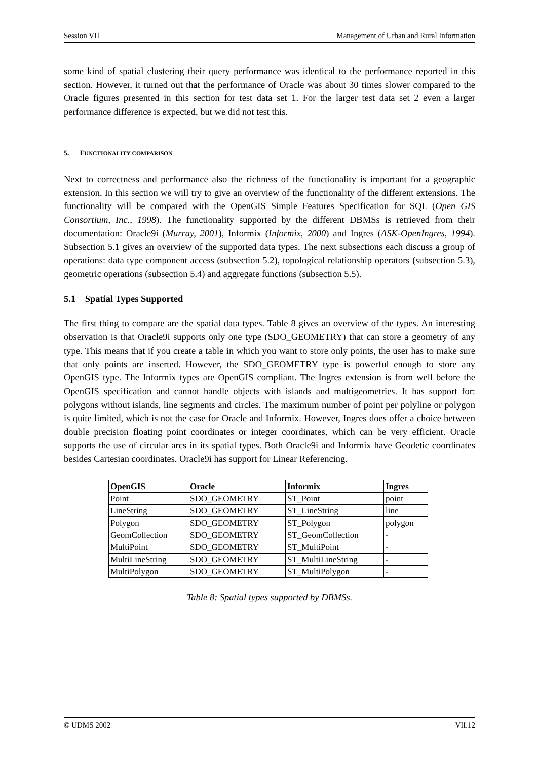Session VII Management of Urban and Rural Information
some kind of spatial clustering their query performance was identical to the performance reported in this section. However, it turned out that the performance of Oracle was about 30 times slower compared to the Oracle figures presented in this section for test data set 1. For the larger test data set 2 even a larger performance difference is expected, but we did not test this.
5. FUNCTIONALITY COMPARISON
Next to correctness and performance also the richness of the functionality is important for a geographic extension. In this section we will try to give an overview of the functionality of the different extensions. The functionality will be compared with the OpenGIS Simple Features Specification for SQL (Open GIS Consortium, Inc., 1998). The functionality supported by the different DBMSs is retrieved from their documentation: Oracle9i (Murray, 2001), Informix (Informix, 2000) and Ingres (ASK-OpenIngres, 1994). Subsection 5.1 gives an overview of the supported data types. The next subsections each discuss a group of operations: data type component access (subsection 5.2), topological relationship operators (subsection 5.3), geometric operations (subsection 5.4) and aggregate functions (subsection 5.5).
5.1 Spatial Types Supported
The first thing to compare are the spatial data types. Table 8 gives an overview of the types. An interesting observation is that Oracle9i supports only one type (SDO_GEOMETRY) that can store a geometry of any type. This means that if you create a table in which you want to store only points, the user has to make sure that only points are inserted. However, the SDO_GEOMETRY type is powerful enough to store any OpenGIS type. The Informix types are OpenGIS compliant. The Ingres extension is from well before the OpenGIS specification and cannot handle objects with islands and multigeometries. It has support for: polygons without islands, line segments and circles. The maximum number of point per polyline or polygon is quite limited, which is not the case for Oracle and Informix. However, Ingres does offer a choice between double precision floating point coordinates or integer coordinates, which can be very efficient. Oracle supports the use of circular arcs in its spatial types. Both Oracle9i and Informix have Geodetic coordinates besides Cartesian coordinates. Oracle9i has support for Linear Referencing.
| OpenGIS | Oracle | Informix | Ingres |
| --- | --- | --- | --- |
| Point | SDO_GEOMETRY | ST_Point | point |
| LineString | SDO_GEOMETRY | ST_LineString | line |
| Polygon | SDO_GEOMETRY | ST_Polygon | polygon |
| GeomCollection | SDO_GEOMETRY | ST_GeomCollection | - |
| MultiPoint | SDO_GEOMETRY | ST_MultiPoint | - |
| MultiLineString | SDO_GEOMETRY | ST_MultiLineString | - |
| MultiPolygon | SDO_GEOMETRY | ST_MultiPolygon | - |
Table 8: Spatial types supported by DBMSs.
© UDMS 2002 VII.12